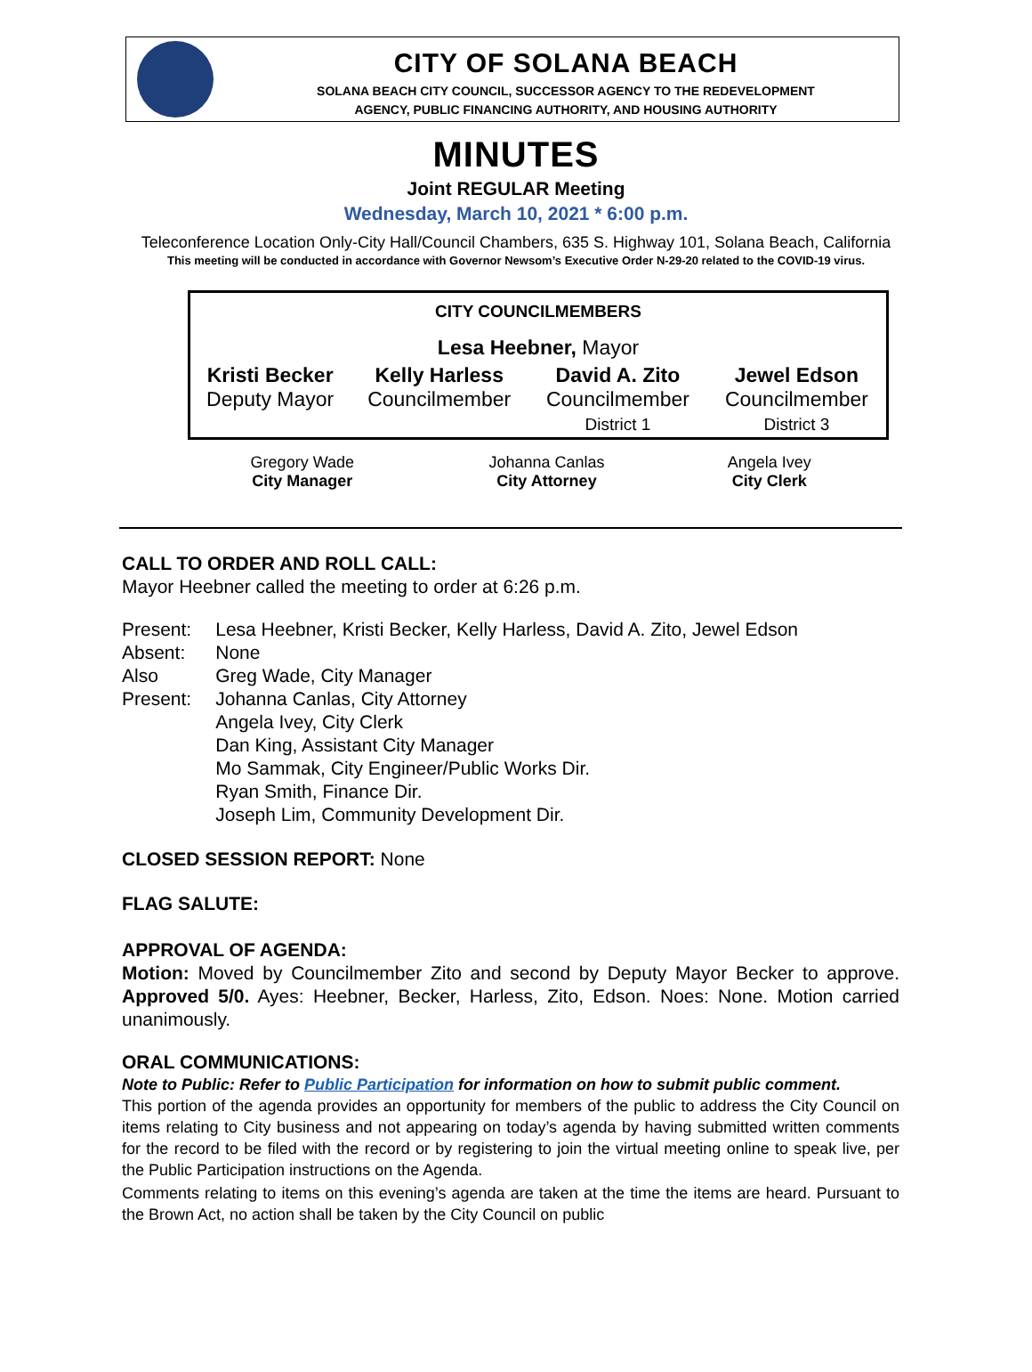CITY OF SOLANA BEACH
SOLANA BEACH CITY COUNCIL, SUCCESSOR AGENCY TO THE REDEVELOPMENT
AGENCY, PUBLIC FINANCING AUTHORITY, AND HOUSING AUTHORITY
MINUTES
Joint REGULAR Meeting
Wednesday, March 10, 2021 * 6:00 p.m.
Teleconference Location Only-City Hall/Council Chambers, 635 S. Highway 101, Solana Beach, California
This meeting will be conducted in accordance with Governor Newsom’s Executive Order N-29-20 related to the COVID-19 virus.
| CITY COUNCILMEMBERS | | | |
| Lesa Heebner, Mayor | | | |
| Kristi Becker Deputy Mayor | Kelly Harless Councilmember | David A. Zito Councilmember District 1 | Jewel Edson Councilmember District 3 |
| Gregory Wade City Manager | Johanna Canlas City Attorney | Angela Ivey City Clerk |
CALL TO ORDER AND ROLL CALL:
Mayor Heebner called the meeting to order at 6:26 p.m.
| Present: | Lesa Heebner, Kristi Becker, Kelly Harless, David A. Zito, Jewel Edson |
| Absent: | None |
| Also Present: | Greg Wade, City Manager Johanna Canlas, City Attorney Angela Ivey, City Clerk Dan King, Assistant City Manager Mo Sammak, City Engineer/Public Works Dir. Ryan Smith, Finance Dir. Joseph Lim, Community Development Dir. |
CLOSED SESSION REPORT: None
FLAG SALUTE:
APPROVAL OF AGENDA:
Motion: Moved by Councilmember Zito and second by Deputy Mayor Becker to approve. Approved 5/0. Ayes: Heebner, Becker, Harless, Zito, Edson. Noes: None. Motion carried unanimously.
ORAL COMMUNICATIONS:
Note to Public: Refer to Public Participation for information on how to submit public comment.
This portion of the agenda provides an opportunity for members of the public to address the City Council on items relating to City business and not appearing on today’s agenda by having submitted written comments for the record to be filed with the record or by registering to join the virtual meeting online to speak live, per the Public Participation instructions on the Agenda.
Comments relating to items on this evening’s agenda are taken at the time the items are heard. Pursuant to the Brown Act, no action shall be taken by the City Council on public